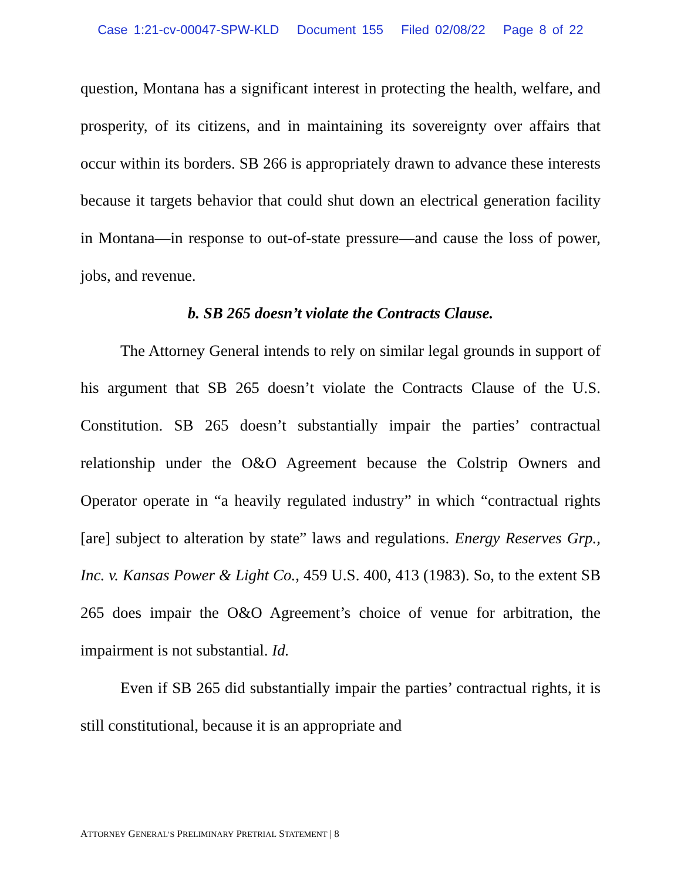Case 1:21-cv-00047-SPW-KLD Document 155 Filed 02/08/22 Page 8 of 22
question, Montana has a significant interest in protecting the health, welfare, and prosperity, of its citizens, and in maintaining its sovereignty over affairs that occur within its borders. SB 266 is appropriately drawn to advance these interests because it targets behavior that could shut down an electrical generation facility in Montana—in response to out-of-state pressure—and cause the loss of power, jobs, and revenue.
b. SB 265 doesn’t violate the Contracts Clause.
The Attorney General intends to rely on similar legal grounds in support of his argument that SB 265 doesn’t violate the Contracts Clause of the U.S. Constitution. SB 265 doesn’t substantially impair the parties’ contractual relationship under the O&O Agreement because the Colstrip Owners and Operator operate in “a heavily regulated industry” in which “contractual rights [are] subject to alteration by state” laws and regulations. Energy Reserves Grp., Inc. v. Kansas Power & Light Co., 459 U.S. 400, 413 (1983). So, to the extent SB 265 does impair the O&O Agreement’s choice of venue for arbitration, the impairment is not substantial. Id.
Even if SB 265 did substantially impair the parties’ contractual rights, it is still constitutional, because it is an appropriate and
ATTORNEY GENERAL’S PRELIMINARY PRETRIAL STATEMENT | 8